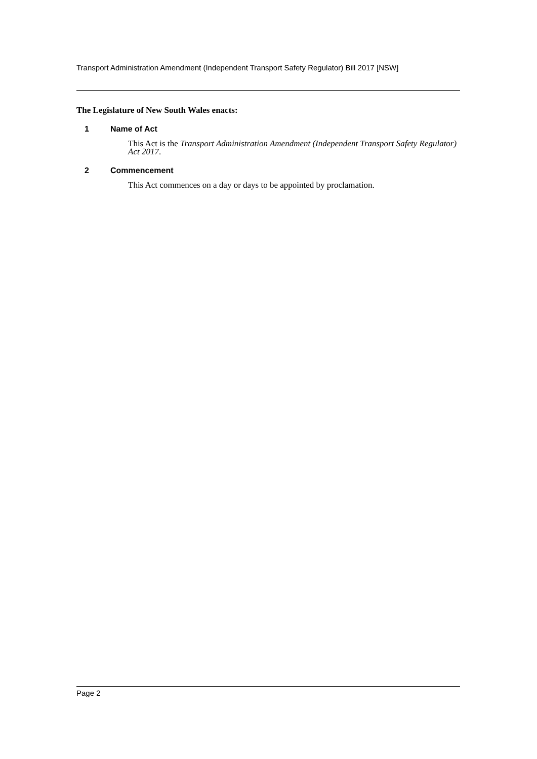Transport Administration Amendment (Independent Transport Safety Regulator) Bill 2017 [NSW]
The Legislature of New South Wales enacts:
1 Name of Act
This Act is the Transport Administration Amendment (Independent Transport Safety Regulator) Act 2017.
2 Commencement
This Act commences on a day or days to be appointed by proclamation.
Page 2